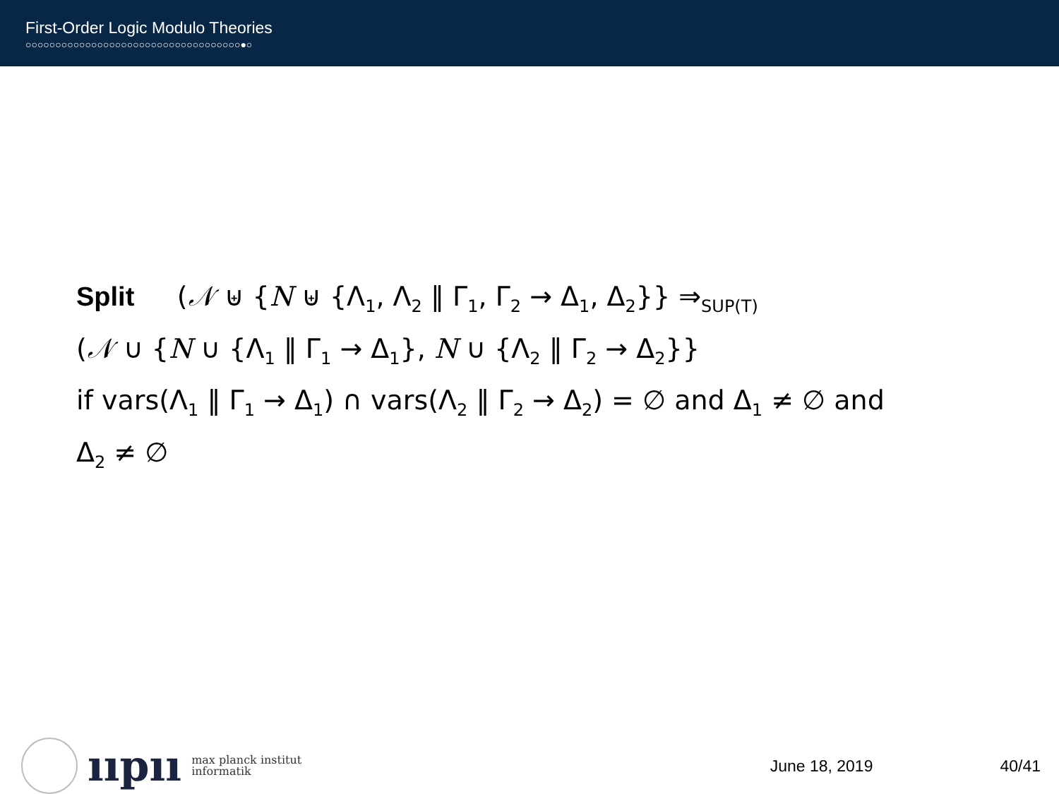First-Order Logic Modulo Theories
○○○○○○○○○○○○○○○○○○○○○○○○○○○○○○○○○○○○●○
Split (𝒩 ⊎ {N ⊎ {Λ<sub>1</sub>, Λ<sub>2</sub> ‖ Γ<sub>1</sub>, Γ<sub>2</sub> → Δ<sub>1</sub>, Δ<sub>2</sub>}} ⇒<sub>SUP(T)</sub>
(𝒩 ∪ {N ∪ {Λ<sub>1</sub> ‖ Γ<sub>1</sub> → Δ<sub>1</sub>}, N ∪ {Λ<sub>2</sub> ‖ Γ<sub>2</sub> → Δ<sub>2</sub>}}
if vars(Λ<sub>1</sub> ‖ Γ<sub>1</sub> → Δ<sub>1</sub>) ∩ vars(Λ<sub>2</sub> ‖ Γ<sub>2</sub> → Δ<sub>2</sub>) = ∅ and Δ<sub>1</sub> ≠ ∅ and
Δ<sub>2</sub> ≠ ∅
ııpıı
max planck institut
informatik
June 18, 2019 40/41